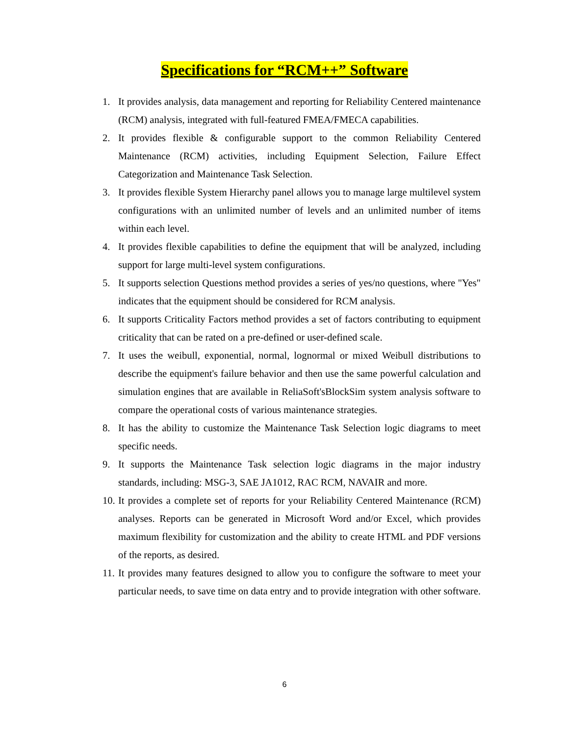Specifications for “RCM++” Software
1. It provides analysis, data management and reporting for Reliability Centered maintenance (RCM) analysis, integrated with full-featured FMEA/FMECA capabilities.
2. It provides flexible & configurable support to the common Reliability Centered Maintenance (RCM) activities, including Equipment Selection, Failure Effect Categorization and Maintenance Task Selection.
3. It provides flexible System Hierarchy panel allows you to manage large multilevel system configurations with an unlimited number of levels and an unlimited number of items within each level.
4. It provides flexible capabilities to define the equipment that will be analyzed, including support for large multi-level system configurations.
5. It supports selection Questions method provides a series of yes/no questions, where "Yes" indicates that the equipment should be considered for RCM analysis.
6. It supports Criticality Factors method provides a set of factors contributing to equipment criticality that can be rated on a pre-defined or user-defined scale.
7. It uses the weibull, exponential, normal, lognormal or mixed Weibull distributions to describe the equipment's failure behavior and then use the same powerful calculation and simulation engines that are available in ReliaSoft'sBlockSim system analysis software to compare the operational costs of various maintenance strategies.
8. It has the ability to customize the Maintenance Task Selection logic diagrams to meet specific needs.
9. It supports the Maintenance Task selection logic diagrams in the major industry standards, including: MSG-3, SAE JA1012, RAC RCM, NAVAIR and more.
10.
It provides a complete set of reports for your Reliability Centered Maintenance (RCM) analyses. Reports can be generated in Microsoft Word and/or Excel, which provides maximum flexibility for customization and the ability to create HTML and PDF versions of the reports, as desired.
11.
It provides many features designed to allow you to configure the software to meet your particular needs, to save time on data entry and to provide integration with other software.
6